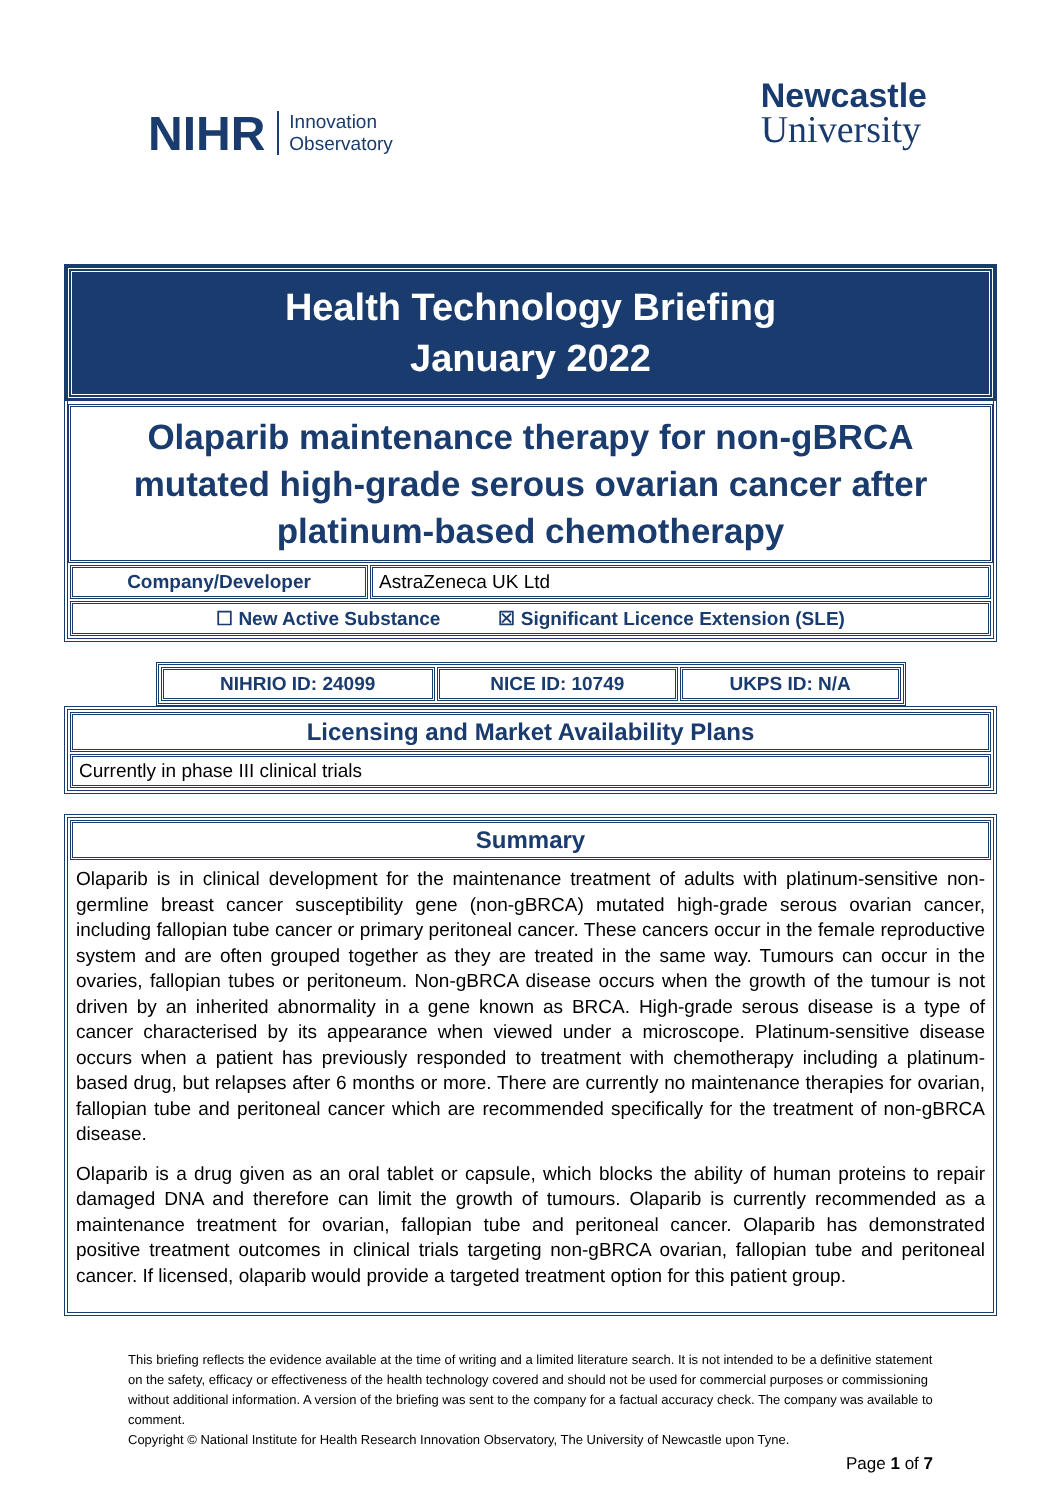NIHR Innovation
Observatory
Newcastle
University
Health Technology Briefing
January 2022
Olaparib maintenance therapy for non-gBRCA mutated high-grade serous ovarian cancer after platinum-based chemotherapy
| Company/Developer | AstraZeneca UK Ltd |
| ☐ New Active Substance ☒ Significant Licence Extension (SLE) | |
| NIHRIO ID: 24099 | NICE ID: 10749 | UKPS ID: N/A |
| Licensing and Market Availability Plans |
| Currently in phase III clinical trials |
| Summary |
Olaparib is in clinical development for the maintenance treatment of adults with platinum-sensitive non-germline breast cancer susceptibility gene (non-gBRCA) mutated high-grade serous ovarian cancer, including fallopian tube cancer or primary peritoneal cancer. These cancers occur in the female reproductive system and are often grouped together as they are treated in the same way. Tumours can occur in the ovaries, fallopian tubes or peritoneum. Non-gBRCA disease occurs when the growth of the tumour is not driven by an inherited abnormality in a gene known as BRCA. High-grade serous disease is a type of cancer characterised by its appearance when viewed under a microscope. Platinum-sensitive disease occurs when a patient has previously responded to treatment with chemotherapy including a platinum-based drug, but relapses after 6 months or more. There are currently no maintenance therapies for ovarian, fallopian tube and peritoneal cancer which are recommended specifically for the treatment of non-gBRCA disease.
Olaparib is a drug given as an oral tablet or capsule, which blocks the ability of human proteins to repair damaged DNA and therefore can limit the growth of tumours. Olaparib is currently recommended as a maintenance treatment for ovarian, fallopian tube and peritoneal cancer. Olaparib has demonstrated positive treatment outcomes in clinical trials targeting non-gBRCA ovarian, fallopian tube and peritoneal cancer. If licensed, olaparib would provide a targeted treatment option for this patient group.
This briefing reflects the evidence available at the time of writing and a limited literature search. It is not intended to be a definitive statement on the safety, efficacy or effectiveness of the health technology covered and should not be used for commercial purposes or commissioning without additional information. A version of the briefing was sent to the company for a factual accuracy check. The company was available to comment.
Copyright © National Institute for Health Research Innovation Observatory, The University of Newcastle upon Tyne.
Page 1 of 7